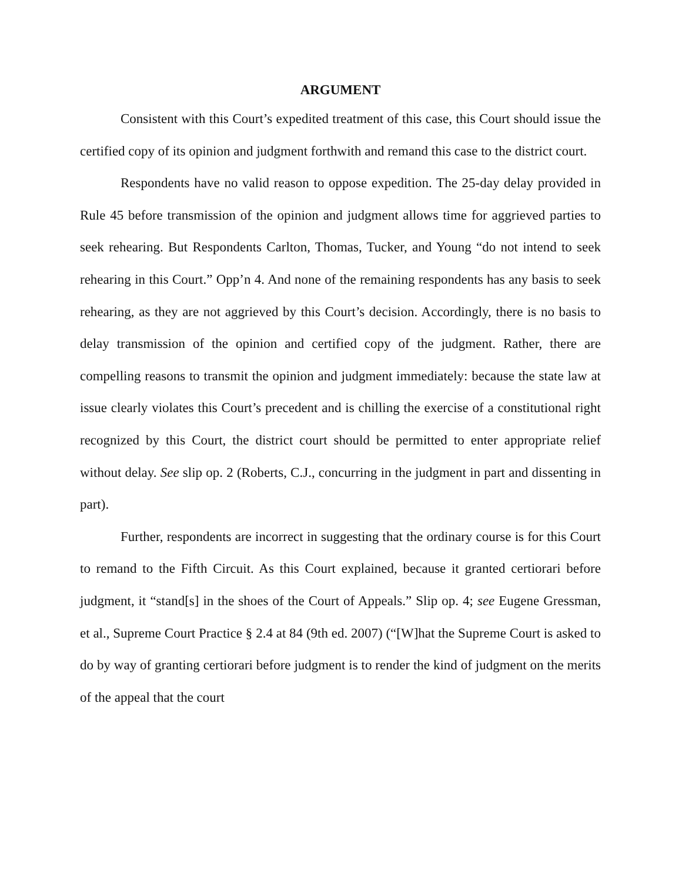ARGUMENT
Consistent with this Court’s expedited treatment of this case, this Court should issue the certified copy of its opinion and judgment forthwith and remand this case to the district court.
Respondents have no valid reason to oppose expedition. The 25-day delay provided in Rule 45 before transmission of the opinion and judgment allows time for aggrieved parties to seek rehearing. But Respondents Carlton, Thomas, Tucker, and Young “do not intend to seek rehearing in this Court.” Opp’n 4. And none of the remaining respondents has any basis to seek rehearing, as they are not aggrieved by this Court’s decision. Accordingly, there is no basis to delay transmission of the opinion and certified copy of the judgment. Rather, there are compelling reasons to transmit the opinion and judgment immediately: because the state law at issue clearly violates this Court’s precedent and is chilling the exercise of a constitutional right recognized by this Court, the district court should be permitted to enter appropriate relief without delay. See slip op. 2 (Roberts, C.J., concurring in the judgment in part and dissenting in part).
Further, respondents are incorrect in suggesting that the ordinary course is for this Court to remand to the Fifth Circuit. As this Court explained, because it granted certiorari before judgment, it “stand[s] in the shoes of the Court of Appeals.” Slip op. 4; see Eugene Gressman, et al., Supreme Court Practice § 2.4 at 84 (9th ed. 2007) (“[W]hat the Supreme Court is asked to do by way of granting certiorari before judgment is to render the kind of judgment on the merits of the appeal that the court